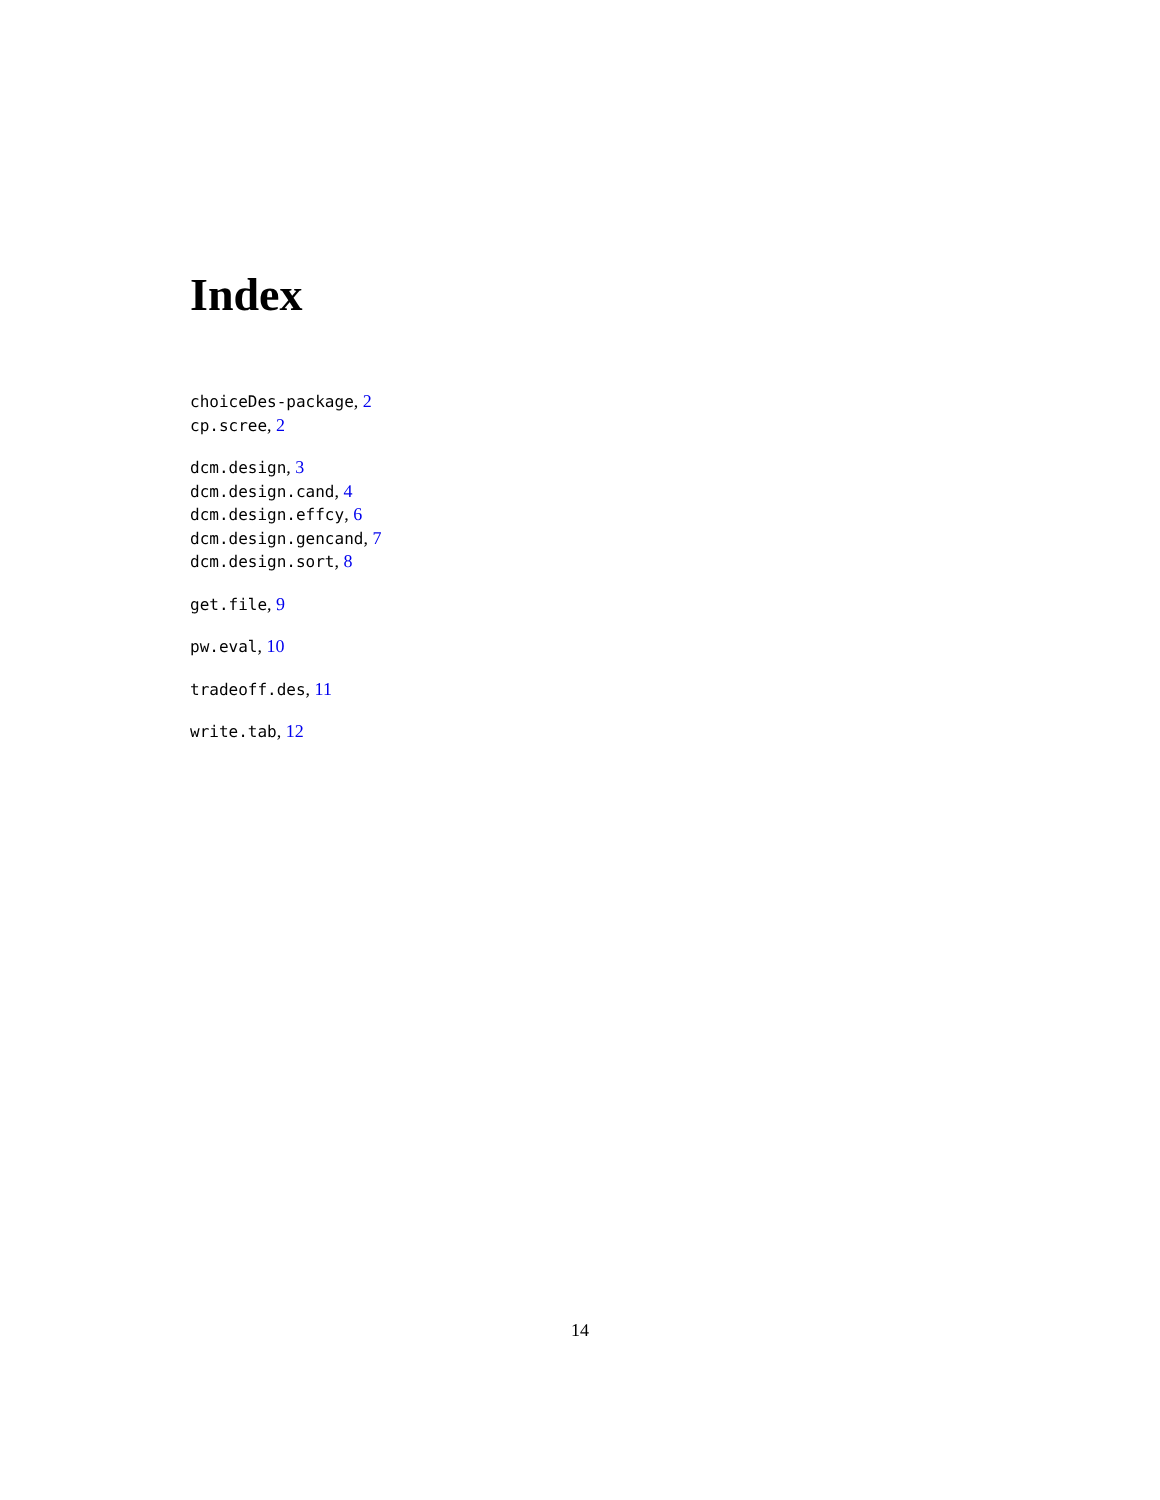Index
choiceDes-package, 2
cp.scree, 2
dcm.design, 3
dcm.design.cand, 4
dcm.design.effcy, 6
dcm.design.gencand, 7
dcm.design.sort, 8
get.file, 9
pw.eval, 10
tradeoff.des, 11
write.tab, 12
14